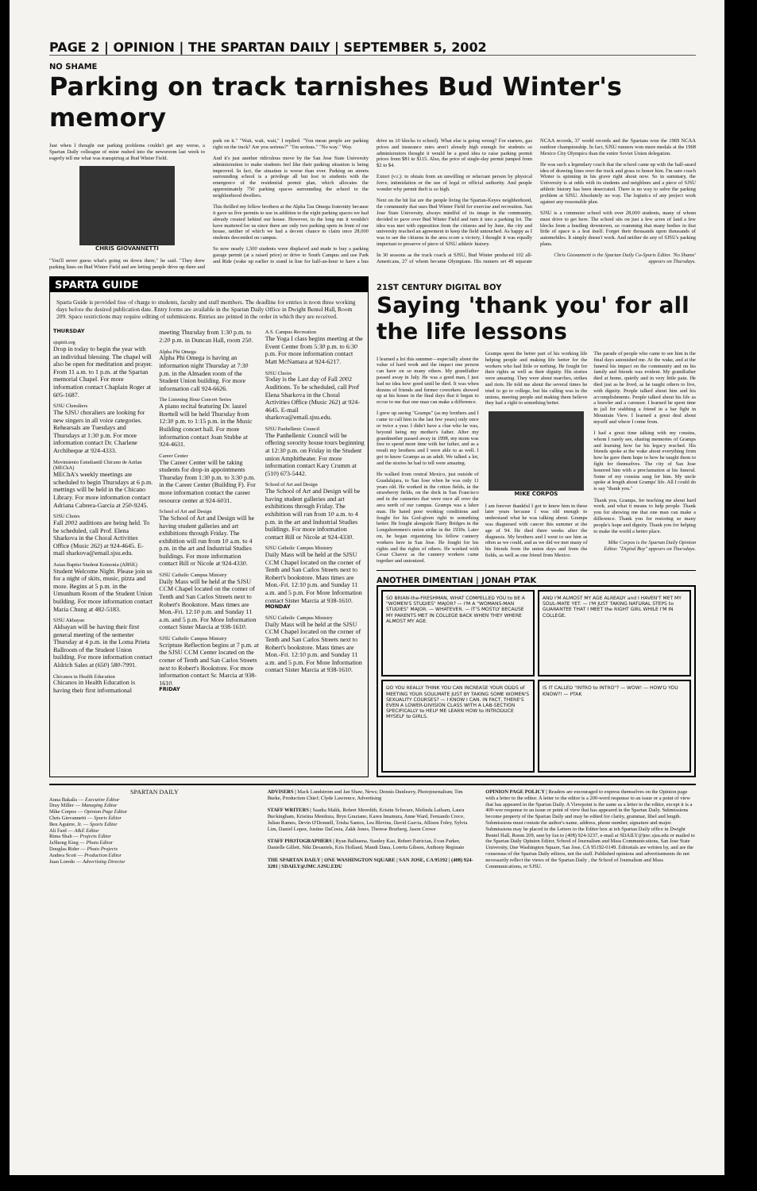PAGE 2 | OPINION | THE SPARTAN DAILY | SEPTEMBER 5, 2002
NO SHAME
Parking on track tarnishes Bud Winter's memory
Just when I thought our parking problems couldn't get any worse, a Spartan Daily colleague of mine rushed into the newsroom last week to eagerly tell me what was transpiring at Bud Winter Field.
CHRIS GIOVANNETTI
"You'll never guess what's going on down there," he said. "They drew parking lines on Bud Winter Field and are letting people drive up there and park on it." "Wait, wait, wait," I replied. "You mean people are parking right on the track? Are you serious?" "I'm serious." "No way." Way.
And it's just another ridiculous move by the San Jose State University administration to make students feel like their parking situation is being improved. In fact, the situation is worse than ever. Parking on streets surrounding school is a privilege all but lost to students with the emergence of the residential permit plan, which allocates the approximately 750 parking spaces surrounding the school to the neighborhood dwellers.
This thrilled my fellow brothers at the Alpha Tau Omega fraternity because it gave us five permits to use in addition to the eight parking spaces we had already created behind our house. However, in the long run it wouldn't have mattered for us since there are only two parking spots in front of our house, neither of which we had a decent chance to claim once 28,000 students descended on campus.
So now nearly 1,500 students were displaced and made to buy a parking garage permit (at a raised price) or drive to South Campus and use Park and Ride (wake up earlier to stand in line for half-an-hour to have a bus drive us 10 blocks to school). What else is going wrong? For starters, gas prices and insurance rates aren't already high enough for students so administrators thought it would be a good idea to raise parking permit prices from $81 to $115. Also, the price of single-day permit jumped from $2 to $4.
Extort (v.t.): to obtain from an unwilling or reluctant person by physical force, intimidation or the use of legal or official authority. And people wonder why permit theft is so high.
Next on the hit list are the people living the Spartan-Keyes neighborhood, the community that uses Bud Winter Field for exercise and recreation. San Jose State University, always mindful of its image in the community, decided to pave over Bud Winter Field and turn it into a parking lot. The idea was met with opposition from the citizens and by June, the city and university reached an agreement to keep the field untouched. As happy as I was to see the citizens in the area score a victory, I thought it was equally important to preserve of piece of SJSU athletic history.
In 30 seasons as the track coach at SJSU, Bud Winter produced 102 all-Americans, 27 of whom became Olympians. His runners set 49 separate NCAA records, 37 world records and the Spartans won the 1969 NCAA outdoor championship. In fact, SJSU runners won more medals at the 1968 Mexico City Olympics than the entire Soviet Union delegation.
He was such a legendary coach that the school came up with the half-assed idea of drawing lines over the track and grass to honor him. I'm sure coach Winter is spinning in his grave right about now. So in summary, the University is at odds with its students and neighbors and a piece of SJSU athletic history has been desecrated. There is no way to solve the parking problem at SJSU. Absolutely no way. The logistics of any project work against any reasonable plan.
SJSU is a commuter school with over 28,000 students, many of whom must drive to get here. The school sits on just a few acres of land a few blocks from a bustling downtown, so cramming that many bodies in that little of space is a feat itself. Forget their thousands upon thousands of automobiles. It simply doesn't work. And neither do any of SJSU's parking plans.
Chris Giovannetti is the Spartan Daily Co-Sports Editor. 'No Shame' appears on Thursdays.
SPARTA GUIDE
Sparta Guide is provided free of charge to students, faculty and staff members. The deadline for entries is noon three working days before the desired publication date. Entry forms are available in the Spartan Daily Office in Dwight Bentel Hall, Room 209. Space restrictions may require editing of submissions. Entries are printed in the order in which they are received.
THURSDAY
sjspirit.org
Drop in today to begin the year with an individual blessing. The chapel will also be open for meditation and prayer. From 11 a.m. to 1 p.m. at the Spartan memorial Chapel. For more information contact Chaplain Roger at 605-1687.
SJSU Choraliers
The SJSU choraliers are looking for new singers in all voice categories. Rehearsals are Tuesdays and Thursdays at 1:30 p.m. For more information contact Dr. Charlene Archibeque at 924-4333.
Movimiento Estudiantil Chicano de Aztlan (MEChA)
MEChA's weekly meetings are scheduled to begin Thursdays at 6 p.m. mettings will be held in the Chicano Library. For more information contact Adriana Cabrera-Garcia at 250-9245.
SJSU Choirs
Fall 2002 auditions are being held. To be scheduled, call Prof. Elena Sharkova in the Choral Activities Office (Music 262) at 924-4645. E-mail sharkova@email.sjsu.edu.
Asian Baptist Student Koinonia (ABSK)
Student Welcome Night. Please join us for a night of skits, music, pizza and more. Begins at 5 p.m. in the Umunhum Room of the Student Union building. For more information contact Maria Chung at 482-5183.
SJSU Akbayan
Akbayan will be having their first general meeting of the semester Thursday at 4 p.m. in the Loma Prieta Ballroom of the Student Union building. For more information contact Aldrich Sales at (650) 580-7991.
Chicanos in Health Education
Chicanos in Health Education is having their first informational meeting Thursday from 1:30 p.m. to 2:20 p.m. in Duncan Hall, room 250.
Alpha Phi Omega
Alpha Phi Omega is having an information night Thursday at 7:30 p.m. in the Almaden room of the Student Union building. For more information call 924-6626.
The Listening Hour Concert Series
A piano recital featuring Dr. laurel Brettell will be held Thursday from 12:30 p.m. to 1:15 p.m. in the Music Building concert hall. For more information contact Joan Stubbe at 924-4631.
Career Center
The Career Center will be taking students for drop-in appointments Thursday from 1:30 p.m. to 3:30 p.m. in the Career Center (Building F). For more information contact the career resource center at 924-6031.
School of Art and Design
The School of Art and Design will be having student galleries and art exhibitions through Friday. The exhibition will run from 10 a.m. to 4 p.m. in the art and Industrial Studies buildings. For more information contact Bill or Nicole at 924-4330.
SJSU Catholic Campus Ministry
Daily Mass will be held at the SJSU CCM Chapel located on the corner of Tenth and San Carlos Streets next to Robert's Bookstore. Mass times are Mon.-Fri. 12:10 p.m. and Sunday 11 a.m. and 5 p.m. For More Information contact Sister Marcia at 938-1610.
SJSU Catholic Campus Ministry
Scripture Reflection begins at 7 p.m. at the SJSU CCM Center located on the corner of Tenth and San Carlos Streets next to Robert's Bookstore. For more information contact Sr. Marcia at 938-1610.
FRIDAY
A.S. Campus Recreation
The Yoga I class begins meeting at the Event Center from 5:30 p.m. to 6:30 p.m. For more information contact Matt McNamara at 924-6217.
SJSU Choirs
Today is the Last day of Fall 2002 Auditions. To be scheduled, call Prof Elena Sharkova in the Choral Activities Office (Music 262) at 924-4645. E-mail sharkova@email.sjsu.edu.
SJSU Panhellenic Council
The Panhellenic Council will be offering sorority house tours beginning at 12:30 p.m. on Friday in the Student union Amphitheater. For more information contact Kary Crumm at (510) 673-5442.
School of Art and Design
The School of Art and Design will be having student galleries and art exhibitions through Friday. The exhibition will run from 10 a.m. to 4 p.m. in the art and Industrial Studies buildings. For more information contact Bill or Nicole at 924-4330.
SJSU Catholic Campus Ministry
Daily Mass will be held at the SJSU CCM Chapel located on the corner of Tenth and San Carlos Streets next to Robert's bookstore. Mass times are Mon.-Fri. 12:10 p.m. and Sunday 11 a.m. and 5 p.m. For More Information contact Sister Marcia at 938-1610.
MONDAY
SJSU Catholic Campus Ministry
Daily Mass will be held at the SJSU CCM Chapel located on the corner of Tenth and San Carlos Streets next to Robert's bookstore. Mass times are Mon.-Fri. 12:10 p.m. and Sunday 11 a.m. and 5 p.m. For More Information contact Sister Marcia at 938-1610.
21ST CENTURY DIGITAL BOY
Saying 'thank you' for all the life lessons
I learned a lot this summer—especially about the value of hard work and the impact one person can have on so many others. My grandfather passed away in July. He was a good man, I just had no idea how good until he died. It was when dozens of friends and former coworkers showed up at his house in the final days that it began to occur to me that one man can make a difference.
I grew up seeing "Gramps" (as my brothers and I came to call him in the last few years) only once or twice a year. I didn't have a clue who he was, beyond being my mother's father. After my grandmother passed away in 1998, my mom was free to spend more time with her father, and as a result my brothers and I were able to as well. I got to know Gramps as an adult. We talked a lot, and the stories he had to tell were amazing.
He walked from central Mexico, just outside of Guadalajara, to San Jose when he was only 11 years old. He worked in the cotton fields, in the strawberry fields, on the dock in San Francisco and in the canneries that were once all over the area north of our campus. Gramps was a labor man. He hated poor working conditions and fought for his God-given right to something better. He fought alongside Harry Bridges in the Longshoremen's union strike in the 1930s. Later on, he began organizing his fellow cannery workers here in San Jose. He fought for his rights and the rights of others. He worked with Cesar Chavez as the cannery workers came together and unionized.
Gramps spent the better part of his working life helping people and making life better for the workers who had little or nothing. He fought for their rights as well as their dignity. His stories were amazing. They were about marches, strikes and riots. He told me about the several times he tried to go to college, but his calling was in the unions, meeting people and making them believe they had a right to something better.
MIKE CORPOS
I am forever thankful I got to know him in these later years because I was old enough to understand what he was talking about. Gramps was diagnosed with cancer this summer at the age of 94. He died three weeks after the diagnosis. My brothers and I went to see him as often as we could, and as we did we met many of his friends from the union days and from the fields, as well as one friend from Mexico.
The parade of people who came to see him in the final days astonished me. At the wake, and at the funeral his impact on the community and on his family and friends was evident. My grandfather died at home, quietly and in very little pain. He died just as he lived, as he taught others to live, with dignity. People talked about him and his accomplishments. People talked about his life as a brawler and a carouser. I learned he spent time in jail for stabbing a friend in a bar fight in Mountain View. I learned a great deal about myself and where I come from.
I had a great time talking with my cousins, whom I rarely see, sharing memories of Gramps and learning how far his legacy reached. His friends spoke at the wake about everything from how he gave them hope to how he taught them to fight for themselves. The city of San Jose honored him with a proclamation at his funeral. Some of my cousins sang for him. My uncle spoke at length about Gramps' life. All I could do is say "thank you."
Thank you, Gramps, for teaching me about hard work, and what it means to help people. Thank you for showing me that one man can make a difference. Thank you for restoring so many people's hope and dignity. Thank you for helping to make the world a better place.
Mike Corpos is the Spartan Daily Opinion Editor. "Digital Boy" appears on Thursdays.
ANOTHER DIMENTIAN | JONAH PTAK
SO BRIAN-the-FRESHMAN, WHAT COMPELLED YOU to BE A "WOMEN'S STUDIES" MAJOR? — I'M A "WOMANS-MAN STUDIES" MAJOR. — WHATEVER. — IT'S MOSTLY BECAUSE MY PARENTS MET IN COLLEGE BACK WHEN THEY WHERE ALMOST MY AGE.
AND I'M ALMOST MY AGE ALREADY and I HAVEN'T MET MY SOUL-MATE YET. — I'M JUST TAKING NATURAL STEPS to GUARANTEE THAT I MEET the RIGHT GIRL WHILE I'M IN COLLEGE.
DO YOU REALLY THINK YOU CAN INCREASE YOUR ODDS of MEETING YOUR SOULMATE JUST BY TAKING SOME WOMEN'S SEXUALITY COURSES? — I KNOW I CAN. IN FACT, THERE'S EVEN A LOWER-DIVISION CLASS WITH A LAB-SECTION SPECIFICALLY to HELP ME LEARN HOW to INTRODUCE MYSELF to GIRLS.
IS IT CALLED "INTRO to INTRO"? — WOW! — HOW'D YOU KNOW?! — PTAK
SPARTAN DAILY
Anna Bakalis — Executive Editor
Dray Miller — Managing Editor
Mike Corpos — Opinion Page Editor
Chris Giovannetti — Sports Editor
Ben Aguirre, Jr. — Sports Editor
Ali Fard — A&E Editor
Rima Shah — Projects Editor
JaShong King — Photo Editor
Douglas Rider — Photo Projects
Andrea Scott — Production Editor
Juan Loredo — Advertising Director
ADVISERS | Mack Lundstrom and Jan Shaw, News; Dennis Dunleavy, Photojournalism; Tim Burke, Production Chief; Clyde Lawrence, Advertising
STAFF WRITERS | Saadia Malik, Robert Meredith, Kristin Schwarz, Melinda Latham, Laura Buckingham, Kristina Mendoza, Bryn Graziano, Karen Imamura, Anne Ward, Fernando Croce, Julian Ramos, Devin O'Donnell, Trisha Santos, Lea Blevins, David Garcia, Allison Foley, Sylvia Lim, Daniel Lopez, Justine DaCosta, Zakk Jones, Therese Bratberg, Jason Crowe
STAFF PHOTOGRAPHERS | Ryan Balbuena, Stanley Kao, Robert Patrician, Evan Parker, Danielle Gillett, Niki Desautels, Kris Holland, Mandi Dana, Loretta Gibson, Anthony Reginato
THE SPARTAN DAILY | ONE WASHINGTON SQUARE | SAN JOSE, CA 95192 | (408) 924-3281 | SDAILY@JMC.SJSU.EDU
OPINION PAGE POLICY | Readers are encouraged to express themselves on the Opinion page with a letter to the editor. A letter to the editor is a 200-word response to an issue or a point of view that has appeared in the Spartan Daily. A Viewpoint is the same as a letter to the editor, except it is a 400-wor response to an issue or point of view that has appeared in the Spartan Daily. Submissions become property of the Spartan Daily and may be edited for clarity, grammar, libel and length. Submissions must contain the author's name, address, phone number, signature and major. Submissions may be placed in the Letters to the Editor box at teh Spartan Daily office in Dwight Bentel Hall, Room 209, sent by fax to (408) 924-3237, e-mail at SDAILY@jmc.sjsu.edu or mailed to the Spartan Daily Opinion Editor, School of Journalism and Mass Communications, San Jose State University, One Washington Square, San Jose, CA 95192-0149. Editorials are written by, and are the consensus of the Spartan Daily editors, not the staff. Published opinions and advertisements do not necessarily reflect the views of the Spartan Daily , the School of Journalism and Mass Communications, or SJSU.